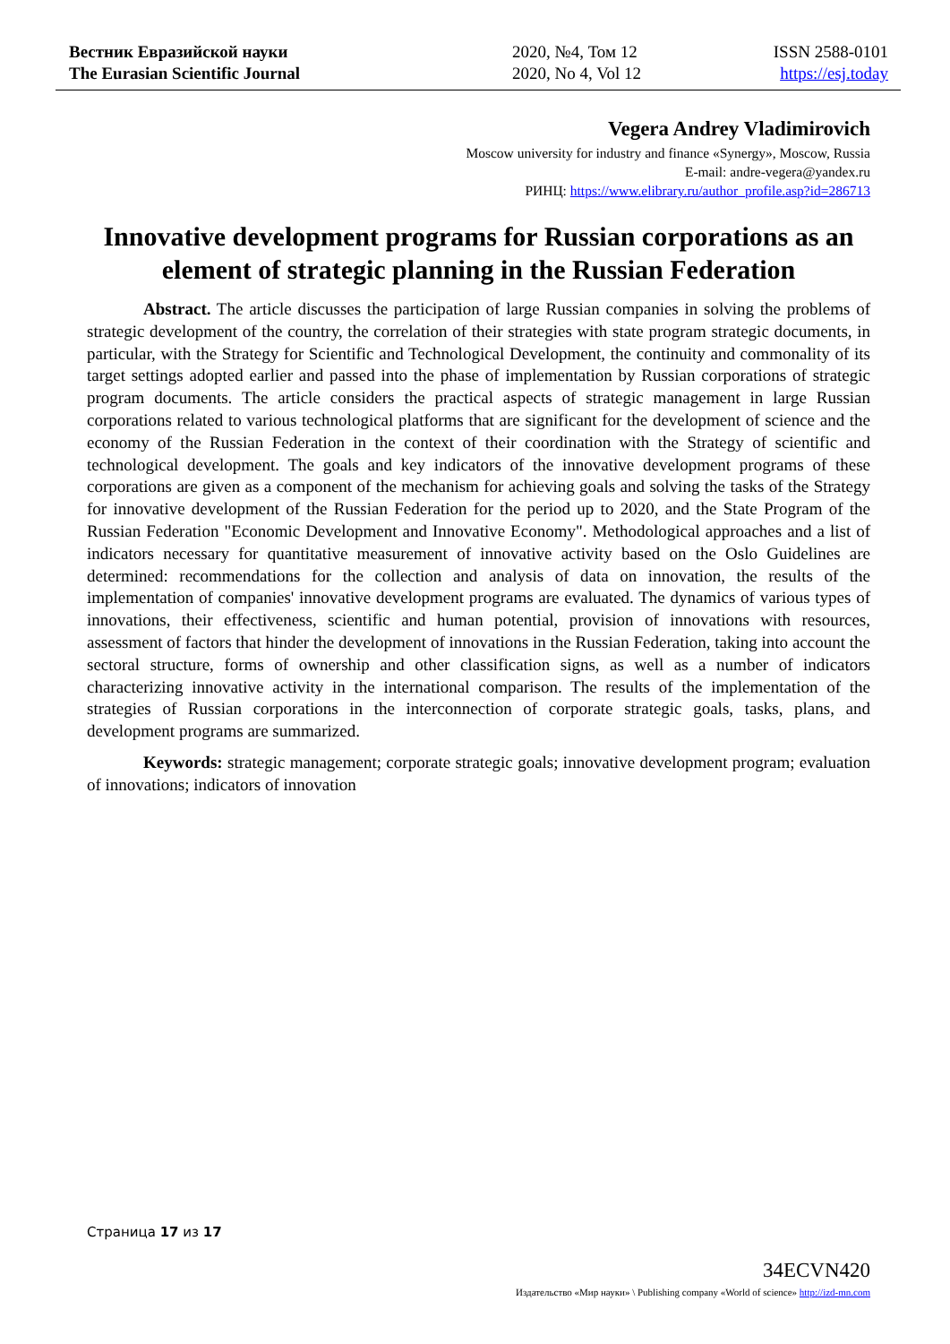Вестник Евразийской науки
The Eurasian Scientific Journal
2020, №4, Том 12
2020, No 4, Vol 12
ISSN 2588-0101
https://esj.today
Vegera Andrey Vladimirovich
Moscow university for industry and finance «Synergy», Moscow, Russia
E-mail: andre-vegera@yandex.ru
РИНЦ: https://www.elibrary.ru/author_profile.asp?id=286713
Innovative development programs for Russian corporations as an element of strategic planning in the Russian Federation
Abstract. The article discusses the participation of large Russian companies in solving the problems of strategic development of the country, the correlation of their strategies with state program strategic documents, in particular, with the Strategy for Scientific and Technological Development, the continuity and commonality of its target settings adopted earlier and passed into the phase of implementation by Russian corporations of strategic program documents. The article considers the practical aspects of strategic management in large Russian corporations related to various technological platforms that are significant for the development of science and the economy of the Russian Federation in the context of their coordination with the Strategy of scientific and technological development. The goals and key indicators of the innovative development programs of these corporations are given as a component of the mechanism for achieving goals and solving the tasks of the Strategy for innovative development of the Russian Federation for the period up to 2020, and the State Program of the Russian Federation "Economic Development and Innovative Economy". Methodological approaches and a list of indicators necessary for quantitative measurement of innovative activity based on the Oslo Guidelines are determined: recommendations for the collection and analysis of data on innovation, the results of the implementation of companies' innovative development programs are evaluated. The dynamics of various types of innovations, their effectiveness, scientific and human potential, provision of innovations with resources, assessment of factors that hinder the development of innovations in the Russian Federation, taking into account the sectoral structure, forms of ownership and other classification signs, as well as a number of indicators characterizing innovative activity in the international comparison. The results of the implementation of the strategies of Russian corporations in the interconnection of corporate strategic goals, tasks, plans, and development programs are summarized.
Keywords: strategic management; corporate strategic goals; innovative development program; evaluation of innovations; indicators of innovation
Страница 17 из 17
34ECVN420
Издательство «Мир науки» \ Publishing company «World of science» http://izd-mn.com